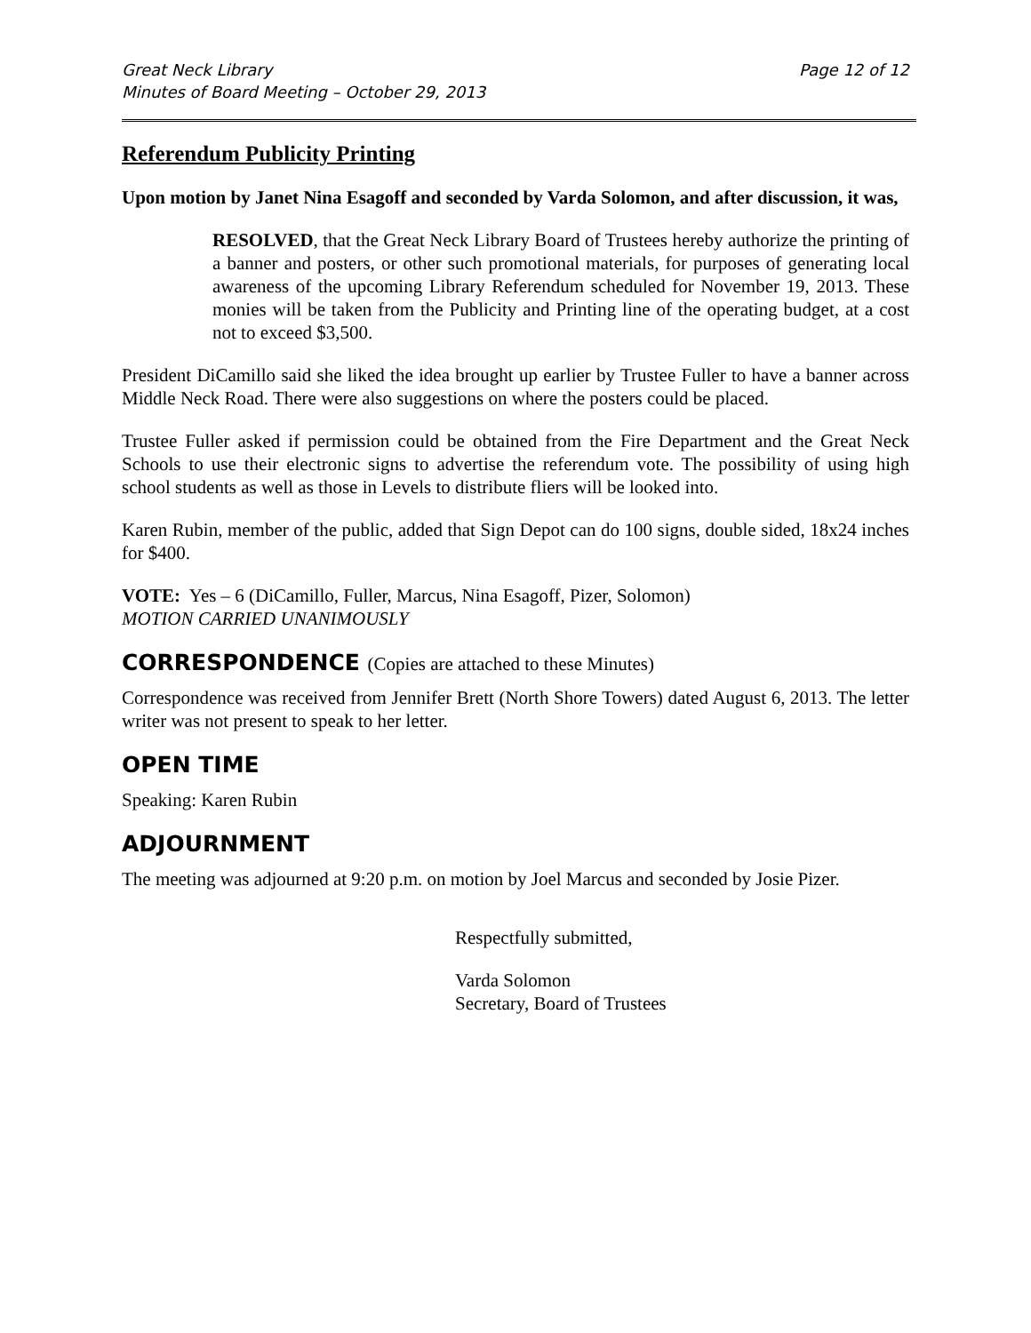Great Neck Library
Minutes of Board Meeting – October 29, 2013
Page 12 of 12
Referendum Publicity Printing
Upon motion by Janet Nina Esagoff and seconded by Varda Solomon, and after discussion, it was,
RESOLVED, that the Great Neck Library Board of Trustees hereby authorize the printing of a banner and posters, or other such promotional materials, for purposes of generating local awareness of the upcoming Library Referendum scheduled for November 19, 2013. These monies will be taken from the Publicity and Printing line of the operating budget, at a cost not to exceed $3,500.
President DiCamillo said she liked the idea brought up earlier by Trustee Fuller to have a banner across Middle Neck Road. There were also suggestions on where the posters could be placed.
Trustee Fuller asked if permission could be obtained from the Fire Department and the Great Neck Schools to use their electronic signs to advertise the referendum vote. The possibility of using high school students as well as those in Levels to distribute fliers will be looked into.
Karen Rubin, member of the public, added that Sign Depot can do 100 signs, double sided, 18x24 inches for $400.
VOTE: Yes – 6 (DiCamillo, Fuller, Marcus, Nina Esagoff, Pizer, Solomon)
MOTION CARRIED UNANIMOUSLY
CORRESPONDENCE (Copies are attached to these Minutes)
Correspondence was received from Jennifer Brett (North Shore Towers) dated August 6, 2013. The letter writer was not present to speak to her letter.
OPEN TIME
Speaking: Karen Rubin
ADJOURNMENT
The meeting was adjourned at 9:20 p.m. on motion by Joel Marcus and seconded by Josie Pizer.
Respectfully submitted,
Varda Solomon
Secretary, Board of Trustees